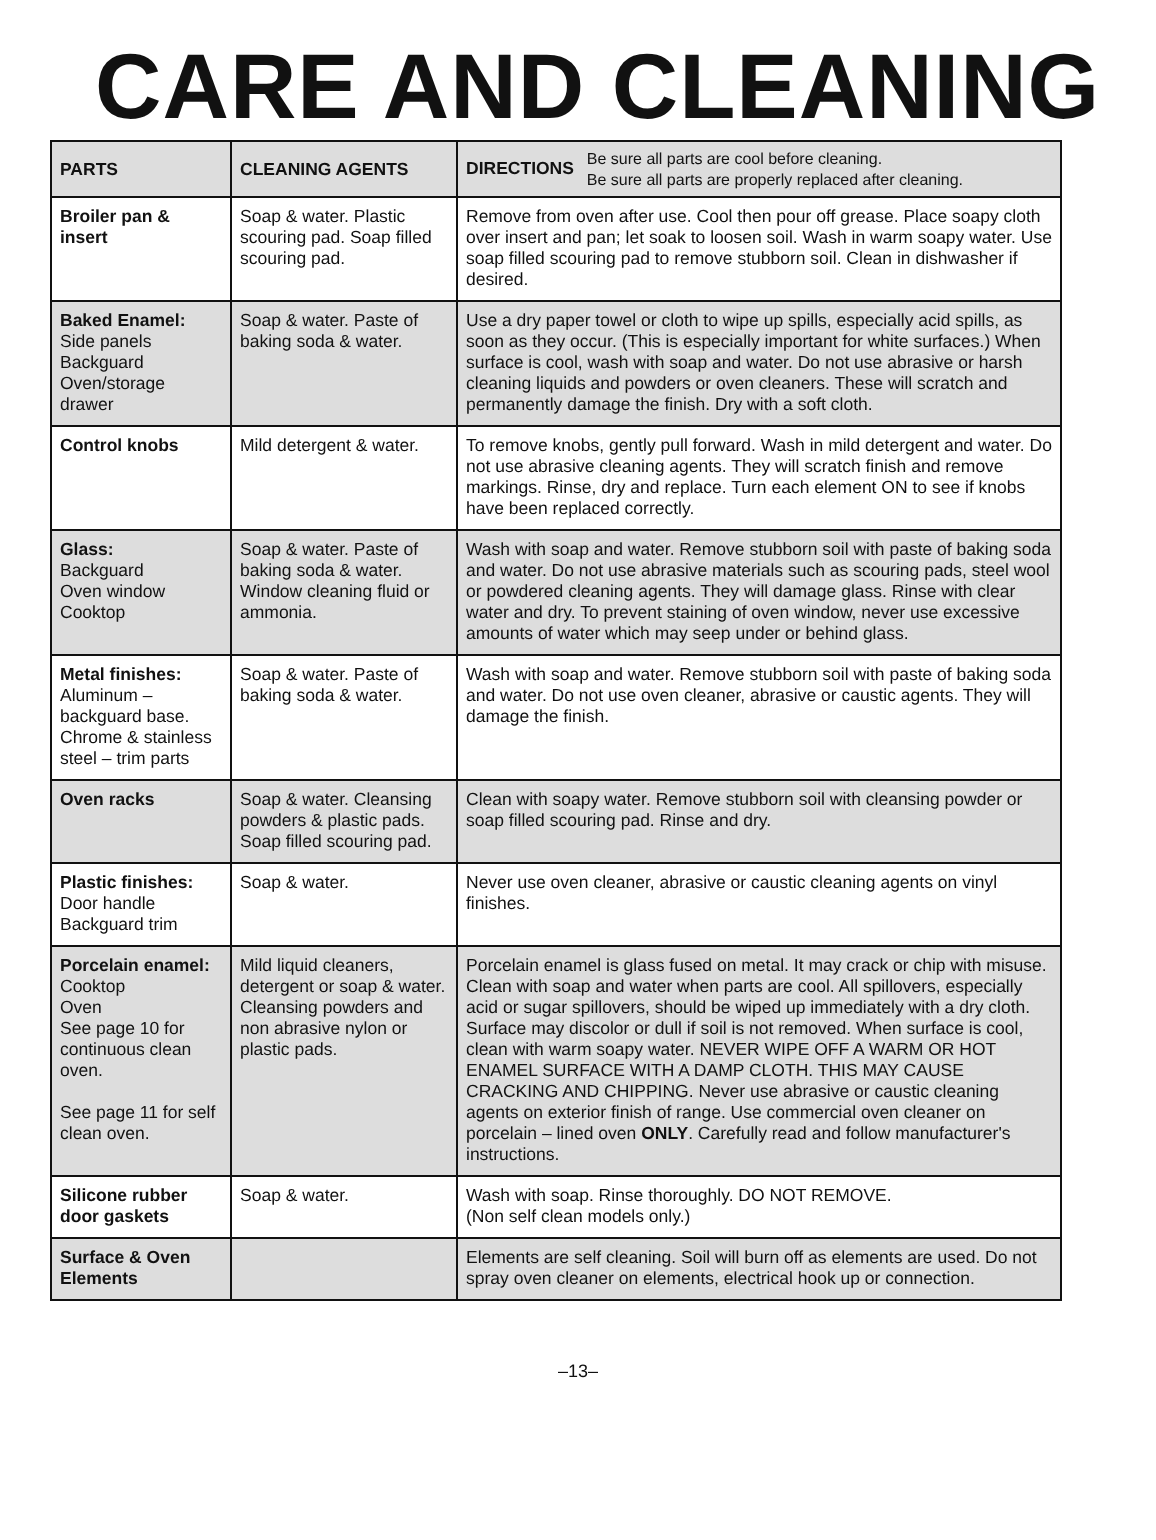CARE AND CLEANING
| PARTS | CLEANING AGENTS | DIRECTIONS Be sure all parts are cool before cleaning. Be sure all parts are properly replaced after cleaning. |
| --- | --- | --- |
| Broiler pan & insert | Soap & water. Plastic scouring pad. Soap filled scouring pad. | Remove from oven after use. Cool then pour off grease. Place soapy cloth over insert and pan; let soak to loosen soil. Wash in warm soapy water. Use soap filled scouring pad to remove stubborn soil. Clean in dishwasher if desired. |
| Baked Enamel: Side panels Backguard Oven/storage drawer | Soap & water. Paste of baking soda & water. | Use a dry paper towel or cloth to wipe up spills, especially acid spills, as soon as they occur. (This is especially important for white surfaces.) When surface is cool, wash with soap and water. Do not use abrasive or harsh cleaning liquids and powders or oven cleaners. These will scratch and permanently damage the finish. Dry with a soft cloth. |
| Control knobs | Mild detergent & water. | To remove knobs, gently pull forward. Wash in mild detergent and water. Do not use abrasive cleaning agents. They will scratch finish and remove markings. Rinse, dry and replace. Turn each element ON to see if knobs have been replaced correctly. |
| Glass: Backguard Oven window Cooktop | Soap & water. Paste of baking soda & water. Window cleaning fluid or ammonia. | Wash with soap and water. Remove stubborn soil with paste of baking soda and water. Do not use abrasive materials such as scouring pads, steel wool or powdered cleaning agents. They will damage glass. Rinse with clear water and dry. To prevent staining of oven window, never use excessive amounts of water which may seep under or behind glass. |
| Metal finishes: Aluminum – backguard base. Chrome & stainless steel – trim parts | Soap & water. Paste of baking soda & water. | Wash with soap and water. Remove stubborn soil with paste of baking soda and water. Do not use oven cleaner, abrasive or caustic agents. They will damage the finish. |
| Oven racks | Soap & water. Cleansing powders & plastic pads. Soap filled scouring pad. | Clean with soapy water. Remove stubborn soil with cleansing powder or soap filled scouring pad. Rinse and dry. |
| Plastic finishes: Door handle Backguard trim | Soap & water. | Never use oven cleaner, abrasive or caustic cleaning agents on vinyl finishes. |
| Porcelain enamel: Cooktop Oven See page 10 for continuous clean oven. See page 11 for self clean oven. | Mild liquid cleaners, detergent or soap & water. Cleansing powders and non abrasive nylon or plastic pads. | Porcelain enamel is glass fused on metal. It may crack or chip with misuse. Clean with soap and water when parts are cool. All spillovers, especially acid or sugar spillovers, should be wiped up immediately with a dry cloth. Surface may discolor or dull if soil is not removed. When surface is cool, clean with warm soapy water. NEVER WIPE OFF A WARM OR HOT ENAMEL SURFACE WITH A DAMP CLOTH. THIS MAY CAUSE CRACKING AND CHIPPING. Never use abrasive or caustic cleaning agents on exterior finish of range. Use commercial oven cleaner on porcelain – lined oven ONLY . Carefully read and follow manufacturer's instructions. |
| Silicone rubber door gaskets | Soap & water. | Wash with soap. Rinse thoroughly. DO NOT REMOVE. (Non self clean models only.) |
| Surface & Oven Elements | | Elements are self cleaning. Soil will burn off as elements are used. Do not spray oven cleaner on elements, electrical hook up or connection. |
–13–